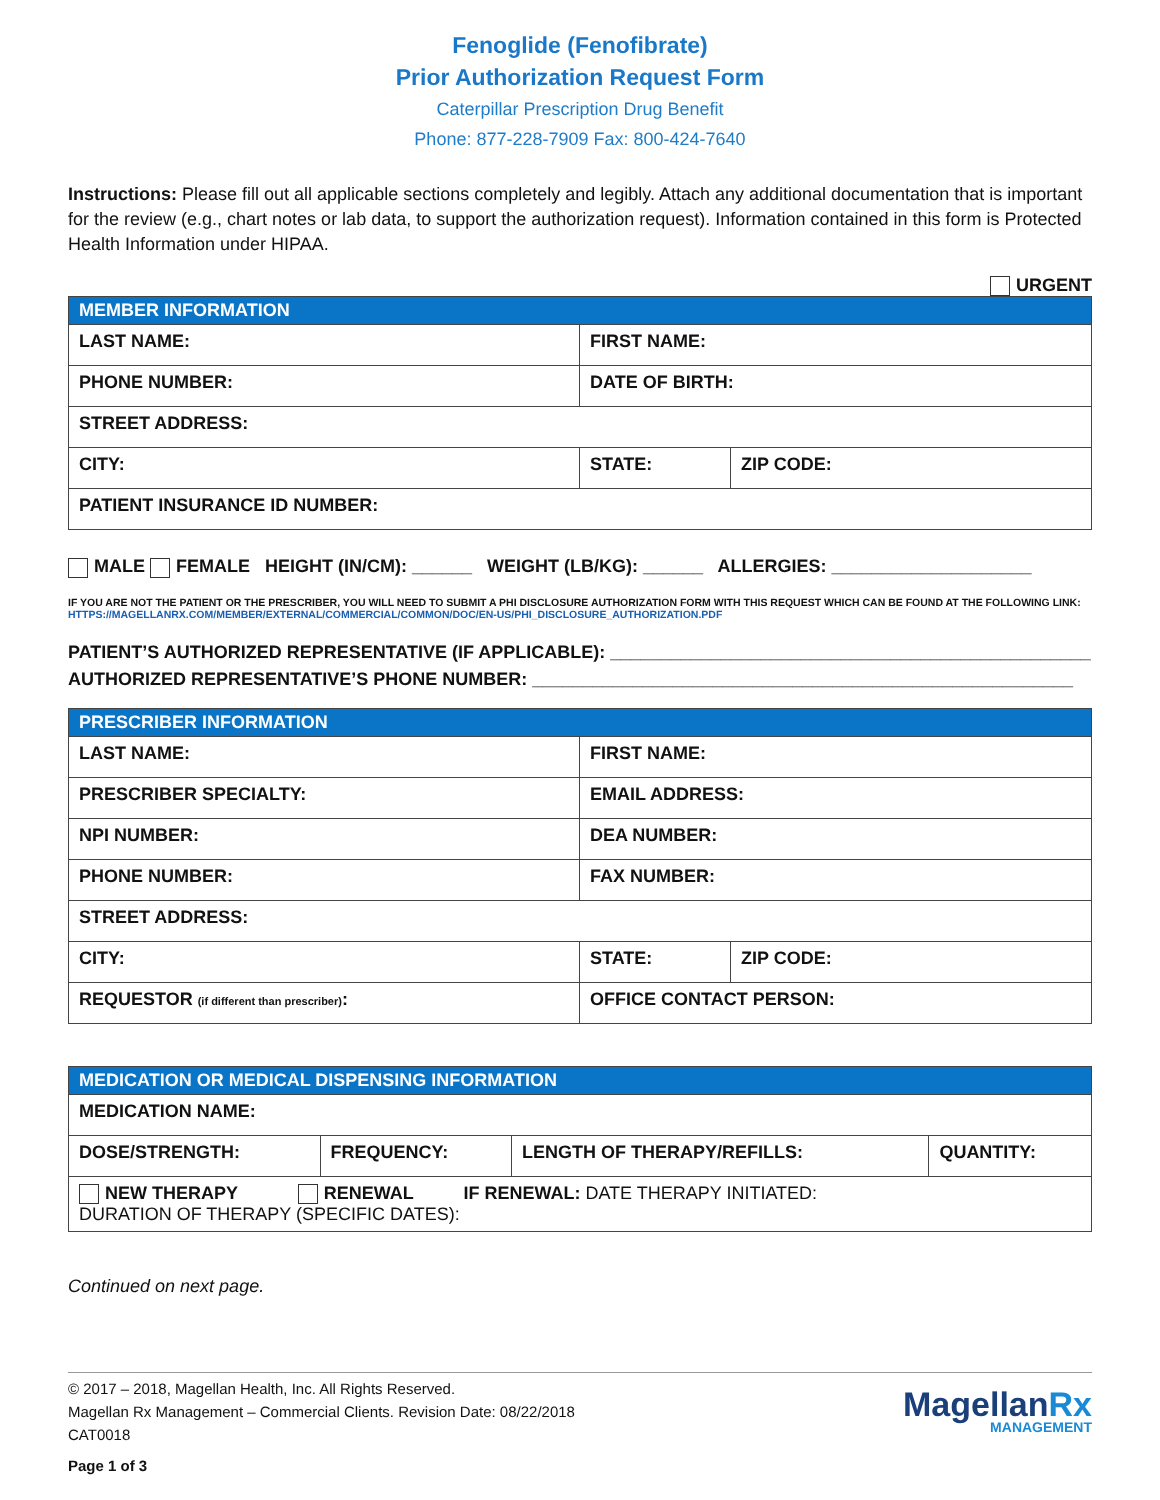Fenoglide (Fenofibrate)
Prior Authorization Request Form
Caterpillar Prescription Drug Benefit
Phone: 877-228-7909 Fax: 800-424-7640
Instructions: Please fill out all applicable sections completely and legibly. Attach any additional documentation that is important for the review (e.g., chart notes or lab data, to support the authorization request). Information contained in this form is Protected Health Information under HIPAA.
URGENT
| MEMBER INFORMATION | | |
| LAST NAME: | FIRST NAME: | |
| PHONE NUMBER: | DATE OF BIRTH: | |
| STREET ADDRESS: | | |
| CITY: | STATE: | ZIP CODE: |
| PATIENT INSURANCE ID NUMBER: | | |
MALE FEMALE HEIGHT (IN/CM): ______ WEIGHT (LB/KG): ______ ALLERGIES: ____________________
IF YOU ARE NOT THE PATIENT OR THE PRESCRIBER, YOU WILL NEED TO SUBMIT A PHI DISCLOSURE AUTHORIZATION FORM WITH THIS REQUEST WHICH CAN BE FOUND AT THE FOLLOWING LINK: HTTPS://MAGELLANRX.COM/MEMBER/EXTERNAL/COMMERCIAL/COMMON/DOC/EN-US/PHI_DISCLOSURE_AUTHORIZATION.PDF
PATIENT’S AUTHORIZED REPRESENTATIVE (IF APPLICABLE): ________________________________________________
AUTHORIZED REPRESENTATIVE’S PHONE NUMBER: ______________________________________________________
| PRESCRIBER INFORMATION | | |
| LAST NAME: | FIRST NAME: | |
| PRESCRIBER SPECIALTY: | EMAIL ADDRESS: | |
| NPI NUMBER: | DEA NUMBER: | |
| PHONE NUMBER: | FAX NUMBER: | |
| STREET ADDRESS: | | |
| CITY: | STATE: | ZIP CODE: |
| REQUESTOR (if different than prescriber) : | OFFICE CONTACT PERSON: | |
| MEDICATION OR MEDICAL DISPENSING INFORMATION | | | |
| MEDICATION NAME: | | | |
| DOSE/STRENGTH: | FREQUENCY: | LENGTH OF THERAPY/REFILLS: | QUANTITY: |
| NEW THERAPY RENEWAL IF RENEWAL: DATE THERAPY INITIATED: DURATION OF THERAPY (SPECIFIC DATES): | | | |
Continued on next page.
© 2017 – 2018, Magellan Health, Inc. All Rights Reserved.
Magellan Rx Management – Commercial Clients. Revision Date: 08/22/2018
CAT0018
Page 1 of 3
MagellanRx
MANAGEMENT